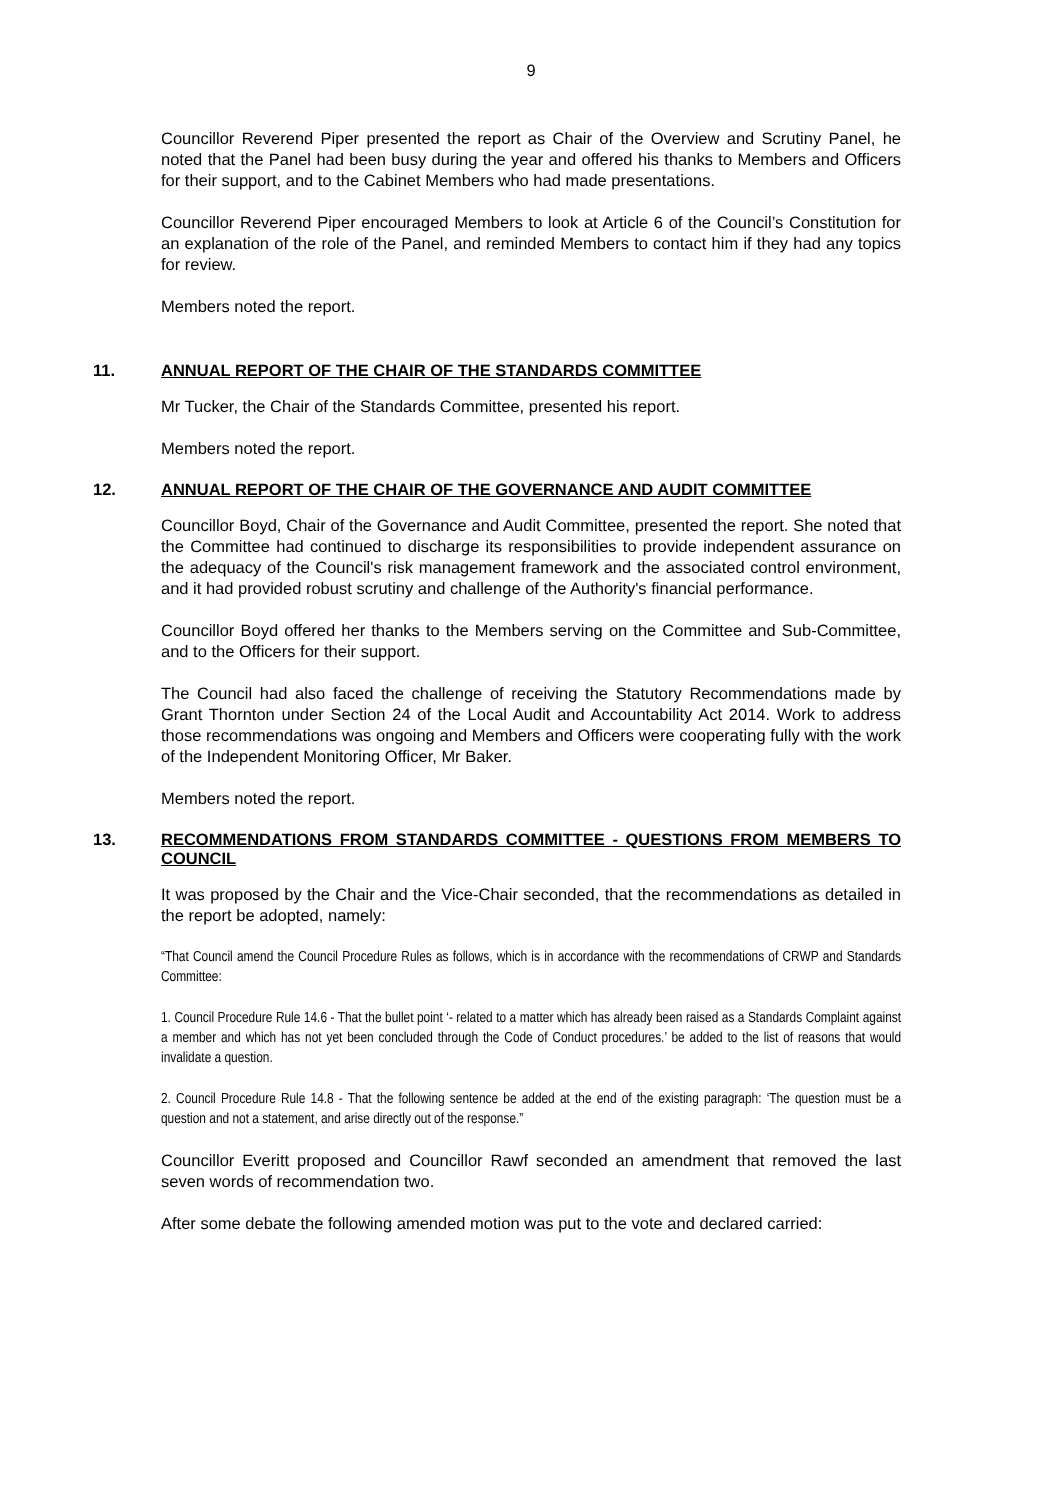9
Councillor Reverend Piper presented the report as Chair of the Overview and Scrutiny Panel, he noted that the Panel had been busy during the year and offered his thanks to Members and Officers for their support, and to the Cabinet Members who had made presentations.
Councillor Reverend Piper encouraged Members to look at Article 6 of the Council’s Constitution for an explanation of the role of the Panel, and reminded Members to contact him if they had any topics for review.
Members noted the report.
11. ANNUAL REPORT OF THE CHAIR OF THE STANDARDS COMMITTEE
Mr Tucker, the Chair of the Standards Committee, presented his report.
Members noted the report.
12. ANNUAL REPORT OF THE CHAIR OF THE GOVERNANCE AND AUDIT COMMITTEE
Councillor Boyd, Chair of the Governance and Audit Committee, presented the report. She noted that the Committee had continued to discharge its responsibilities to provide independent assurance on the adequacy of the Council's risk management framework and the associated control environment, and it had provided robust scrutiny and challenge of the Authority's financial performance.
Councillor Boyd offered her thanks to the Members serving on the Committee and Sub-Committee, and to the Officers for their support.
The Council had also faced the challenge of receiving the Statutory Recommendations made by Grant Thornton under Section 24 of the Local Audit and Accountability Act 2014. Work to address those recommendations was ongoing and Members and Officers were cooperating fully with the work of the Independent Monitoring Officer, Mr Baker.
Members noted the report.
13. RECOMMENDATIONS FROM STANDARDS COMMITTEE - QUESTIONS FROM MEMBERS TO COUNCIL
It was proposed by the Chair and the Vice-Chair seconded, that the recommendations as detailed in the report be adopted, namely:
“That Council amend the Council Procedure Rules as follows, which is in accordance with the recommendations of CRWP and Standards Committee:
1. Council Procedure Rule 14.6 - That the bullet point ‘- related to a matter which has already been raised as a Standards Complaint against a member and which has not yet been concluded through the Code of Conduct procedures.’ be added to the list of reasons that would invalidate a question.
2. Council Procedure Rule 14.8 - That the following sentence be added at the end of the existing paragraph: ‘The question must be a question and not a statement, and arise directly out of the response.”
Councillor Everitt proposed and Councillor Rawf seconded an amendment that removed the last seven words of recommendation two.
After some debate the following amended motion was put to the vote and declared carried: